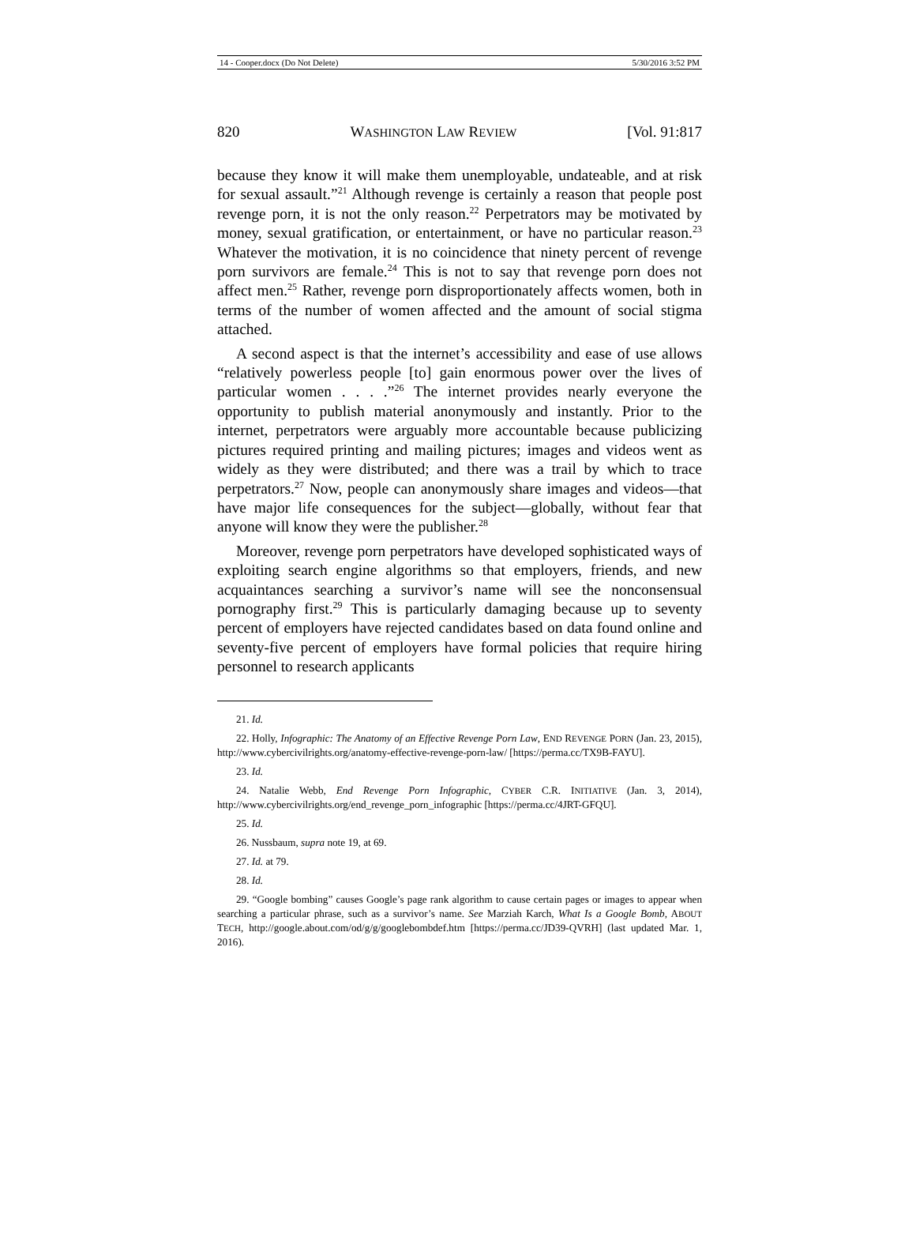14 - Cooper.docx (Do Not Delete) 5/30/2016 3:52 PM
820 WASHINGTON LAW REVIEW [Vol. 91:817
because they know it will make them unemployable, undateable, and at risk for sexual assault.”<sup>21</sup> Although revenge is certainly a reason that people post revenge porn, it is not the only reason.<sup>22</sup> Perpetrators may be motivated by money, sexual gratification, or entertainment, or have no particular reason.<sup>23</sup> Whatever the motivation, it is no coincidence that ninety percent of revenge porn survivors are female.<sup>24</sup> This is not to say that revenge porn does not affect men.<sup>25</sup> Rather, revenge porn disproportionately affects women, both in terms of the number of women affected and the amount of social stigma attached.
A second aspect is that the internet’s accessibility and ease of use allows “relatively powerless people [to] gain enormous power over the lives of particular women . . . .”<sup>26</sup> The internet provides nearly everyone the opportunity to publish material anonymously and instantly. Prior to the internet, perpetrators were arguably more accountable because publicizing pictures required printing and mailing pictures; images and videos went as widely as they were distributed; and there was a trail by which to trace perpetrators.<sup>27</sup> Now, people can anonymously share images and videos—that have major life consequences for the subject—globally, without fear that anyone will know they were the publisher.<sup>28</sup>
Moreover, revenge porn perpetrators have developed sophisticated ways of exploiting search engine algorithms so that employers, friends, and new acquaintances searching a survivor’s name will see the nonconsensual pornography first.<sup>29</sup> This is particularly damaging because up to seventy percent of employers have rejected candidates based on data found online and seventy-five percent of employers have formal policies that require hiring personnel to research applicants
21. Id.
22. Holly, Infographic: The Anatomy of an Effective Revenge Porn Law, END REVENGE PORN (Jan. 23, 2015), http://www.cybercivilrights.org/anatomy-effective-revenge-porn-law/ [https://perma.cc/TX9B-FAYU].
23. Id.
24. Natalie Webb, End Revenge Porn Infographic, CYBER C.R. INITIATIVE (Jan. 3, 2014), http://www.cybercivilrights.org/end_revenge_porn_infographic [https://perma.cc/4JRT-GFQU].
25. Id.
26. Nussbaum, supra note 19, at 69.
27. Id. at 79.
28. Id.
29. “Google bombing” causes Google’s page rank algorithm to cause certain pages or images to appear when searching a particular phrase, such as a survivor’s name. See Marziah Karch, What Is a Google Bomb, ABOUT TECH, http://google.about.com/od/g/g/googlebombdef.htm [https://perma.cc/JD39-QVRH] (last updated Mar. 1, 2016).